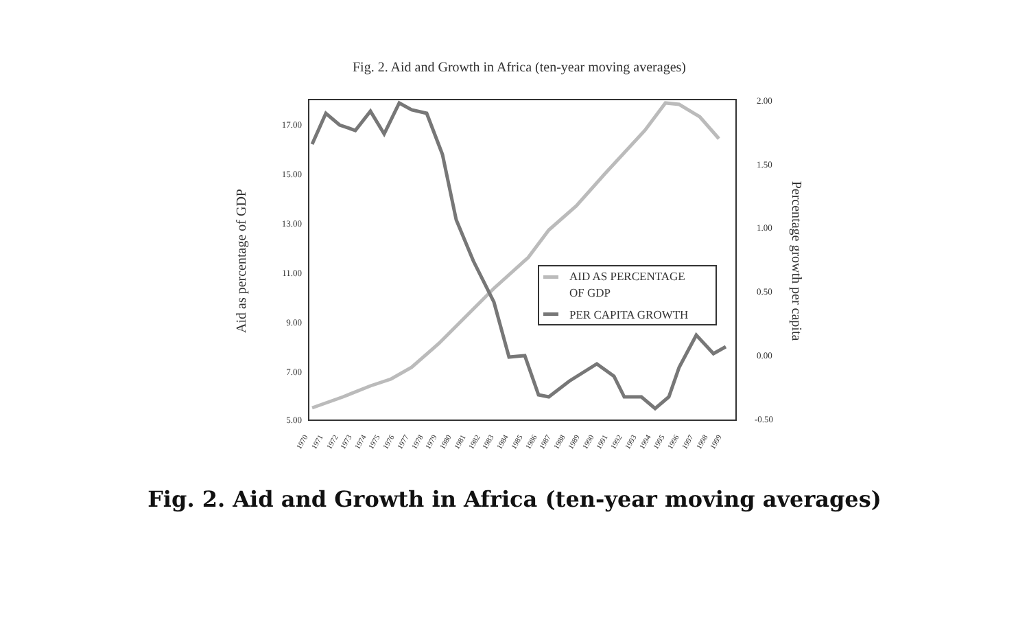Fig. 2. Aid and Growth in Africa (ten-year moving averages)
17.00
15.00
13.00
11.00
9.00
7.00
5.00
2.00
1.50
1.00
0.50
0.00
-0.50
Aid as percentage of GDP
Percentage growth per capita
AID AS PERCENTAGE
OF GDP
PER CAPITA GROWTH
1970
1971
1972
1973
1974
1975
1976
1977
1978
1979
1980
1981
1982
1983
1984
1985
1986
1987
1988
1989
1990
1991
1992
1993
1994
1995
1996
1997
1998
1999
Fig. 2. Aid and Growth in Africa (ten-year moving averages)